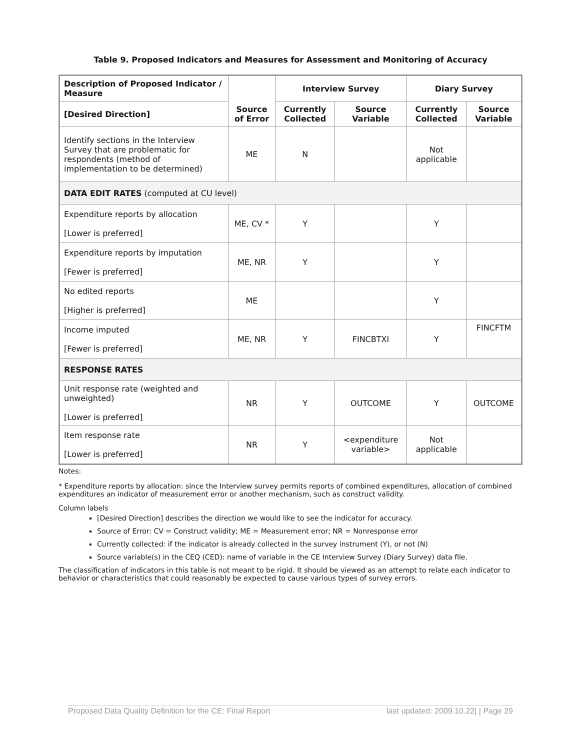Table 9. Proposed Indicators and Measures for Assessment and Monitoring of Accuracy
| Description of Proposed Indicator / Measure | Source of Error | Interview Survey | | Diary Survey | |
| --- | --- | --- | --- | --- | --- |
| [Desired Direction] | | Currently Collected | Source Variable | Currently Collected | Source Variable |
| Identify sections in the Interview Survey that are problematic for respondents (method of implementation to be determined) | ME | N | | Not applicable | |
| DATA EDIT RATES (computed at CU level) | | | | | |
| Expenditure reports by allocation [Lower is preferred] | ME, CV * | Y | | Y | |
| Expenditure reports by imputation [Fewer is preferred] | ME, NR | Y | | Y | |
| No edited reports [Higher is preferred] | ME | | | Y | |
| Income imputed [Fewer is preferred] | ME, NR | Y | FINCBTXI | Y | FINCFTM |
| RESPONSE RATES | | | | | |
| Unit response rate (weighted and unweighted) [Lower is preferred] | NR | Y | OUTCOME | Y | OUTCOME |
| Item response rate [Lower is preferred] | NR | Y | <expenditure variable> | Not applicable | |
Notes:
* Expenditure reports by allocation: since the Interview survey permits reports of combined expenditures, allocation of combined expenditures an indicator of measurement error or another mechanism, such as construct validity.
Column labels
[Desired Direction] describes the direction we would like to see the indicator for accuracy.
Source of Error: CV = Construct validity; ME = Measurement error; NR = Nonresponse error
Currently collected: if the indicator is already collected in the survey instrument (Y), or not (N)
Source variable(s) in the CEQ (CED): name of variable in the CE Interview Survey (Diary Survey) data file.
The classification of indicators in this table is not meant to be rigid. It should be viewed as an attempt to relate each indicator to behavior or characteristics that could reasonably be expected to cause various types of survey errors.
Proposed Data Quality Definition for the CE: Final Report last updated: 2009.10.22| | Page 29